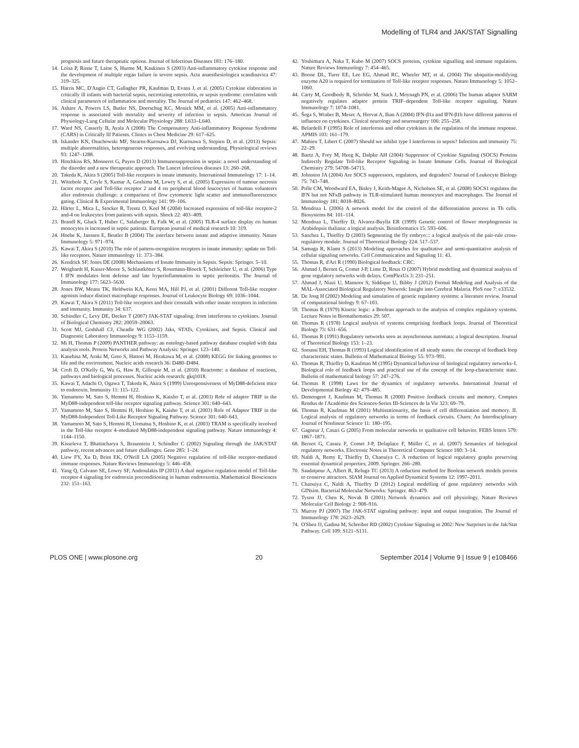Modelling of TLR4 and JAK/STAT Signalling
prognosis and future therapeutic options. Journal of Infectious Diseases 181: 176–180.
14. Loisa P, Rinne T, Laine S, Hurme M, Kaukinen S (2003) Anti-inflammatory cytokine response and the development of multiple organ failure in severe sepsis. Acta anaesthesiologica scandinavica 47: 319–325.
15. Harris MC, D'Angio CT, Gallagher PR, Kaufman D, Evans J, et al. (2005) Cytokine elaboration in critically ill infants with bacterial sepsis, necrotizing entercolitis, or sepsis syndrome: correlation with clinical parameters of inflammation and mortality. The Journal of pediatrics 147: 462–468.
16. Ashare A, Powers LS, Butler NS, Doerschug KC, Monick MM, et al. (2005) Anti-inflammatory response is associated with mortality and severity of infection in sepsis. American Journal of Physiology-Lung Cellular and Molecular Physiology 288: L633–L640.
17. Ward NS, Casserly B, Ayala A (2008) The Compensatory Anti-inflammatory Response Syndrome (CARS) in Critically Ill Patients. Clinics in Chest Medicine 29: 617–625.
18. Iskander KN, Osuchowski MF, Stearns-Kurosawa DJ, Kurosawa S, Stepien D, et al. (2013) Sepsis: multiple abnormalities, heterogeneous responses, and evolving understanding. Physiological reviews 93: 1247–1288.
19. Hotchkiss RS, Monneret G, Payen D (2013) Immunosuppression in sepsis: a novel understanding of the disorder and a new therapeutic approach. The Lancet infectious diseases 13: 260–268.
20. Takeda K, Akira S (2005) Toll-like receptors in innate immunity. International Immunology 17: 1–14.
21. Wittebole X, Coyle S, Kumar A, Goshima M, Lowry S, et al. (2005) Expression of tumour necrosis factor receptor and Toll-like receptor 2 and 4 on peripheral blood leucocytes of human volunteers after endotoxin challenge: a comparison of flow cytometric light scatter and immunofluorescence gating. Clinical & Experimental Immunology 141: 99–106.
22. Härter L, Mica L, Stocker R, Trentz O, Keel M (2004) Increased expression of toll-like receptor-2 and-4 on leukocytes from patients with sepsis. Shock 22: 403–409.
23. Brandl K, Gluck T, Huber C, Salzberger B, Falk W, et al. (2005) TLR-4 surface display on human monocytes is increased in septic patients. European journal of medical research 10: 319.
24. Hoebe K, Janssen E, Beutler B (2004) The interface between innate and adaptive immunity. Nature Immunology 5: 971–974.
25. Kawai T, Akira S (2010) The role of pattern-recognition receptors in innate immunity: update on Toll-like receptors. Nature immunology 11: 373–384.
26. Kendrick SF, Jones DE (2008) Mechanisms of Innate Immunity in Sepsis. Sepsis: Springer. 5–10.
27. Weighardt H, Kaiser-Moore S, Schlautkötter S, Rossmann-Bloeck T, Schleicher U, et al. (2006) Type I IFN modulates host defense and late hyperinflammation in septic peritonitis. The Journal of Immunology 177: 5623–5630.
28. Jones BW, Means TK, Heldwein KA, Keen MA, Hill PJ, et al. (2001) Different Toll-like receptor agonists induce distinct macrophage responses. Journal of Leukocyte Biology 69: 1036–1044.
29. Kawai T, Akira S (2011) Toll-like receptors and their crosstalk with other innate receptors in infection and immunity. Immunity 34: 637.
30. Schindler C, Levy DE, Decker T (2007) JAK-STAT signaling: from interferons to cytokines. Journal of Biological Chemistry 282: 20059–20063.
31. Scott MJ, Godshall CJ, Cheadle WG (2002) Jaks, STATs, Cytokines, and Sepsis. Clinical and Diagnostic Laboratory Immunology 9: 1153–1159.
32. Mi H, Thomas P (2009) PANTHER pathway: an ontology-based pathway database coupled with data analysis tools. Protein Networks and Pathway Analysis: Springer. 123–140.
33. Kanehisa M, Araki M, Goto S, Hattori M, Hirakawa M, et al. (2008) KEGG for linking genomes to life and the environment. Nucleic acids research 36: D480–D484.
34. Croft D, O'Kelly G, Wu G, Haw R, Gillespie M, et al. (2010) Reactome: a database of reactions, pathways and biological processes. Nucleic acids research: gkq1018.
35. Kawai T, Adachi O, Ogawa T, Takeda K, Akira S (1999) Unresponsiveness of MyD88-deficient mice to endotoxin. Immunity 11: 115–122.
36. Yamamoto M, Sato S, Hemmi H, Hoshino K, Kaisho T, et al. (2003) Role of adaptor TRIF in the MyD88-independent toll-like receptor signaling pathway. Science 301: 640–643.
37. Yamamoto M, Sato S, Hemmi H, Hoshino K, Kaisho T, et al. (2003) Role of Adaptor TRIF in the MyD88-Independent Toll-Like Receptor Signaling Pathway. Science 301: 640–643.
38. Yamamoto M, Sato S, Hemmi H, Uematsu S, Hoshino K, et al. (2003) TRAM is specifically involved in the Toll-like receptor 4–mediated MyD88-independent signaling pathway. Nature immunology 4: 1144–1150.
39. Kisseleva T, Bhattacharya S, Braunstein J, Schindler C (2002) Signaling through the JAK/STAT pathway, recent advances and future challenges. Gene 285: 1–24.
40. Liew FY, Xu D, Brint EK, O'Neill LA (2005) Negative regulation of toll-like receptor-mediated immune responses. Nature Reviews Immunology 5: 446–458.
41. Yang Q, Calvano SE, Lowry SF, Androulakis IP (2011) A dual negative regulation model of Toll-like receptor 4 signaling for endotoxin preconditioning in human endotoxemia. Mathematical Biosciences 232: 151–163.
42. Yoshimura A, Naka T, Kubo M (2007) SOCS proteins, cytokine signalling and immune regulation. Nature Reviews Immunology 7: 454–465.
43. Boone DL, Turer EE, Lee EG, Ahmad RC, Wheeler MT, et al. (2004) The ubiquitin-modifying enzyme A20 is required for termination of Toll-like receptor responses. Nature Immunology 5: 1052–1060.
44. Carty M, Goodbody R, Schröder M, Stack J, Moynagh PN, et al. (2006) The human adaptor SARM negatively regulates adaptor protein TRIF–dependent Toll-like receptor signaling. Nature Immunology 7: 1074–1081.
45. Šega S, Wraber B, Mesec A, Horvat A, Ihan A (2004) IFN-β1a and IFN-β1b have different patterns of influence on cytokines. Clinical neurology and neurosurgery 106: 255–258.
46. Belardelli F (1995) Role of interferons and other cytokines in the regulation of the immune response. APMIS 103: 161–179.
47. Mahieu T, Libert C (2007) Should we inhibit type I interferons in sepsis? Infection and immunity 75: 22–29.
48. Baetz A, Frey M, Heeg K, Dalpke AH (2004) Suppressor of Cytokine Signaling (SOCS) Proteins Indirectly Regulate Toll-like Receptor Signaling in Innate Immune Cells. Journal of Biological Chemistry 279: 54708–54715.
49. Johnston JA (2004) Are SOCS suppressors, regulators, and degraders? Journal of Leukocyte Biology 75: 743–748.
50. Prêle CM, Woodward EA, Bisley J, Keith-Magee A, Nicholson SE, et al. (2008) SOCS1 regulates the IFN but not NFκB pathway in TLR-stimulated human monocytes and macrophages. The Journal of Immunology 181: 8018–8026.
51. Mendoza L (2006) A network model for the control of the differentiation process in Th cells. Biosystems 84: 101–114.
52. Mendoza L, Thieffry D, Alvarez-Buylla ER (1999) Genetic control of flower morphogenesis in Arabidopsis thaliana: a logical analysis. Bioinformatics 15: 593–606.
53. Sanchez L, Thieffry D (2003) Segmenting the fly embryo::: a logical analysis of the pair-rule cross-regulatory module. Journal of Theoretical Biology 224: 517–537.
54. Samaga R, Klamt S (2013) Modeling approaches for qualitative and semi-quantitative analysis of cellular signaling networks. Cell Communication and Signaling 11: 43.
55. Thomas R, d'Ari R (1990) Biological feedback: CRC.
56. Ahmad J, Bernot G, Comet J-P, Lime D, Roux O (2007) Hybrid modelling and dynamical analysis of gene regulatory networks with delays. ComPlexUs 3: 231–251.
57. Ahmad J, Niazi U, Mansoor S, Siddique U, Bibby J (2012) Formal Modeling and Analysis of the MAL-Associated Biological Regulatory Network: Insight into Cerebral Malaria. PloS one 7: e33532.
58. De Jong H (2002) Modeling and simulation of genetic regulatory systems: a literature review. Journal of computational biology 9: 67–103.
59. Thomas R (1979) Kinetic logic: a Boolean approach to the analysis of complex regulatory systems. Lecture Notes in Biomathematics 29: 507.
60. Thomas R (1978) Logical analysis of systems comprising feedback loops. Journal of Theoretical Biology 73: 631–656.
61. Thomas R (1991) Regulatory networks seen as asynchronous automata: a logical description. Journal of Theoretical Biology 153: 1–23.
62. Snoussi EH, Thomas R (1993) Logical identification of all steady states: the concept of feedback loop characteristic states. Bulletin of Mathematical Biology 55: 973–991.
63. Thomas R, Thieffry D, Kaufman M (1995) Dynamical behaviour of biological regulatory networks–I. Biological role of feedback loops and practical use of the concept of the loop-characteristic state. Bulletin of mathematical biology 57: 247–276.
64. Thomas R (1998) Laws for the dynamics of regulatory networks. International Journal of Developmental Biology 42: 479–485.
65. Demongeot J, Kaufman M, Thomas R (2000) Positive feedback circuits and memory. Comptes Rendus de l'Académie des Sciences-Series III-Sciences de la Vie 323: 69–79.
66. Thomas R, Kaufman M (2001) Multistationarity, the basis of cell differentiation and memory. II. Logical analysis of regulatory networks in terms of feedback circuits. Chaos: An Interdisciplinary Journal of Nonlinear Science 11: 180–195.
67. Gagneur J, Casari G (2005) From molecular networks to qualitative cell behavior. FEBS letters 579: 1867–1871.
68. Bernot G, Cassez F, Comet J-P, Delaplace F, Müller C, et al. (2007) Semantics of biological regulatory networks. Electronic Notes in Theoretical Computer Science 180: 3–14.
69. Naldi A, Remy E, Thieffry D, Chaouiya C. A reduction of logical regulatory graphs preserving essential dynamical properties; 2009. Springer. 266–280.
70. Saadatpour A, Albert R, Reluga TC (2013) A reduction method for Boolean network models proven to conserve attractors. SIAM Journal on Applied Dynamical Systems 12: 1997–2011.
71. Chaouiya C, Naldi A, Thieffry D (2012) Logical modelling of gene regulatory networks with GINsim. Bacterial Molecular Networks: Springer. 463–479.
72. Tyson JJ, Chen K, Novak B (2001) Network dynamics and cell physiology. Nature Reviews Molecular Cell Biology 2: 908–916.
73. Murray PJ (2007) The JAK-STAT signaling pathway: input and output integration. The Journal of Immunology 178: 2623–2629.
74. O'Shea JJ, Gadina M, Schreiber RD (2002) Cytokine Signaling in 2002: New Surprises in the Jak/Stat Pathway. Cell 109: S121–S131.
PLOS ONE | www.plosone.org 20 September 2014 | Volume 9 | Issue 9 | e108466